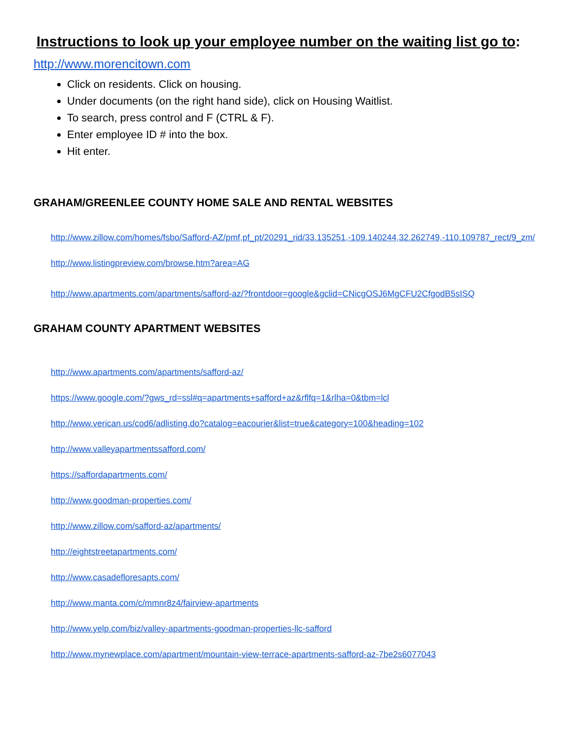Instructions to look up your employee number on the waiting list go to:
http://www.morencitown.com
Click on residents. Click on housing.
Under documents (on the right hand side), click on Housing Waitlist.
To search, press control and F (CTRL & F).
Enter employee ID # into the box.
Hit enter.
GRAHAM/GREENLEE COUNTY HOME SALE AND RENTAL WEBSITES
http://www.zillow.com/homes/fsbo/Safford-AZ/pmf,pf_pt/20291_rid/33.135251,-109.140244,32.262749,-110.109787_rect/9_zm/
http://www.listingpreview.com/browse.htm?area=AG
http://www.apartments.com/apartments/safford-az/?frontdoor=google&gclid=CNicgOSJ6MgCFU2CfgodB5sISQ
GRAHAM COUNTY APARTMENT WEBSITES
http://www.apartments.com/apartments/safford-az/
https://www.google.com/?gws_rd=ssl#q=apartments+safford+az&rflfq=1&rlha=0&tbm=lcl
http://www.verican.us/cod6/adlisting.do?catalog=eacourier&list=true&category=100&heading=102
http://www.valleyapartmentssafford.com/
https://saffordapartments.com/
http://www.goodman-properties.com/
http://www.zillow.com/safford-az/apartments/
http://eightstreetapartments.com/
http://www.casadefloresapts.com/
http://www.manta.com/c/mmnr8z4/fairview-apartments
http://www.yelp.com/biz/valley-apartments-goodman-properties-llc-safford
http://www.mynewplace.com/apartment/mountain-view-terrace-apartments-safford-az-7be2s6077043